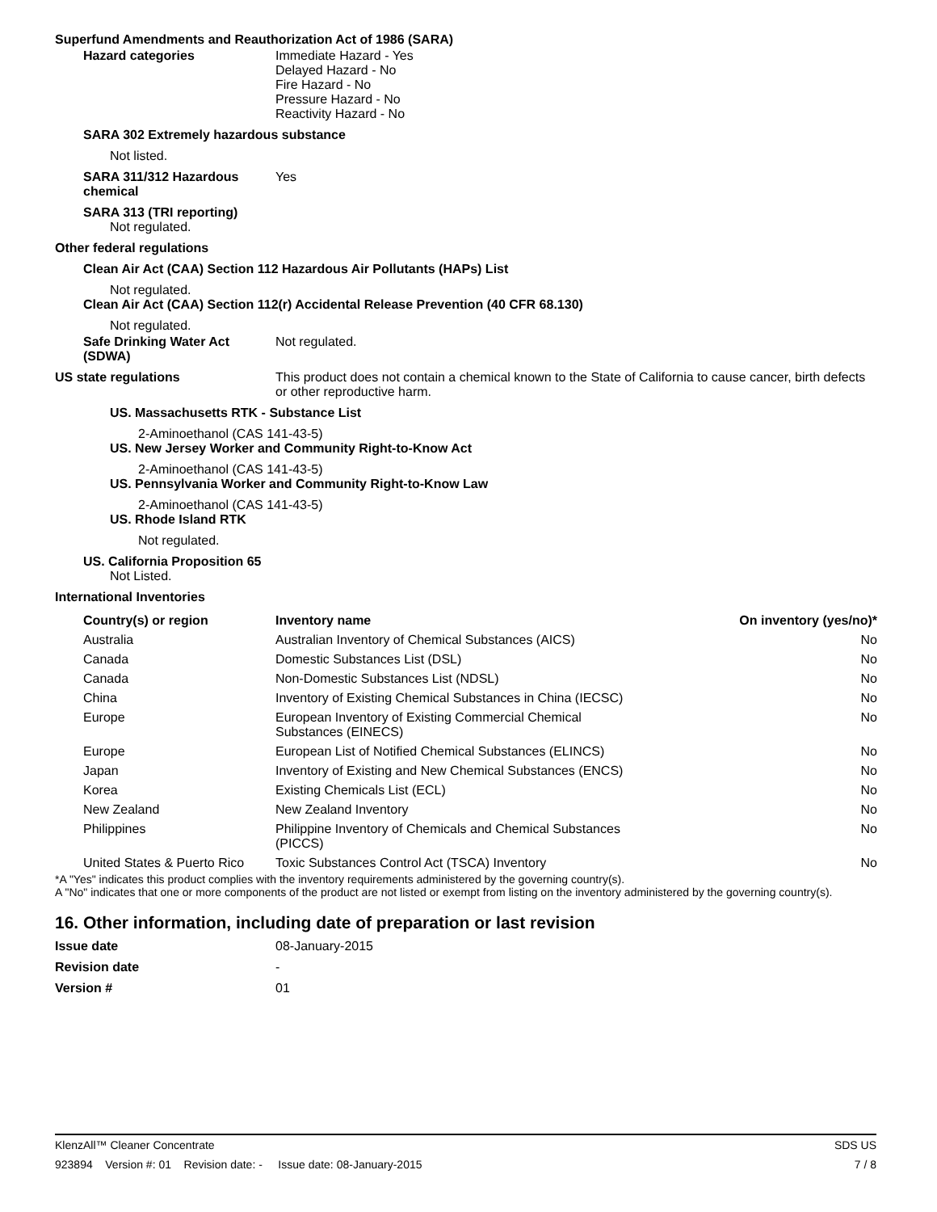Superfund Amendments and Reauthorization Act of 1986 (SARA)
Hazard categories Immediate Hazard - Yes
Delayed Hazard - No
Fire Hazard - No
Pressure Hazard - No
Reactivity Hazard - No
SARA 302 Extremely hazardous substance
Not listed.
SARA 311/312 Hazardous chemical
Yes
SARA 313 (TRI reporting)
Not regulated.
Other federal regulations
Clean Air Act (CAA) Section 112 Hazardous Air Pollutants (HAPs) List
Not regulated.
Clean Air Act (CAA) Section 112(r) Accidental Release Prevention (40 CFR 68.130)
Not regulated.
Safe Drinking Water Act (SDWA)
Not regulated.
US state regulations This product does not contain a chemical known to the State of California to cause cancer, birth defects or other reproductive harm.
US. Massachusetts RTK - Substance List
2-Aminoethanol (CAS 141-43-5)
US. New Jersey Worker and Community Right-to-Know Act
2-Aminoethanol (CAS 141-43-5)
US. Pennsylvania Worker and Community Right-to-Know Law
2-Aminoethanol (CAS 141-43-5)
US. Rhode Island RTK
Not regulated.
US. California Proposition 65
Not Listed.
International Inventories
| Country(s) or region | Inventory name | On inventory (yes/no)* |
| --- | --- | --- |
| Australia | Australian Inventory of Chemical Substances (AICS) | No |
| Canada | Domestic Substances List (DSL) | No |
| Canada | Non-Domestic Substances List (NDSL) | No |
| China | Inventory of Existing Chemical Substances in China (IECSC) | No |
| Europe | European Inventory of Existing Commercial Chemical Substances (EINECS) | No |
| Europe | European List of Notified Chemical Substances (ELINCS) | No |
| Japan | Inventory of Existing and New Chemical Substances (ENCS) | No |
| Korea | Existing Chemicals List (ECL) | No |
| New Zealand | New Zealand Inventory | No |
| Philippines | Philippine Inventory of Chemicals and Chemical Substances (PICCS) | No |
| United States & Puerto Rico | Toxic Substances Control Act (TSCA) Inventory | No |
*A "Yes" indicates this product complies with the inventory requirements administered by the governing country(s).
A "No" indicates that one or more components of the product are not listed or exempt from listing on the inventory administered by the governing country(s).
16. Other information, including date of preparation or last revision
Issue date 08-January-2015
Revision date -
Version # 01
KlenzAll™ Cleaner Concentrate SDS US
923894 Version #: 01 Revision date: - Issue date: 08-January-2015 7 / 8